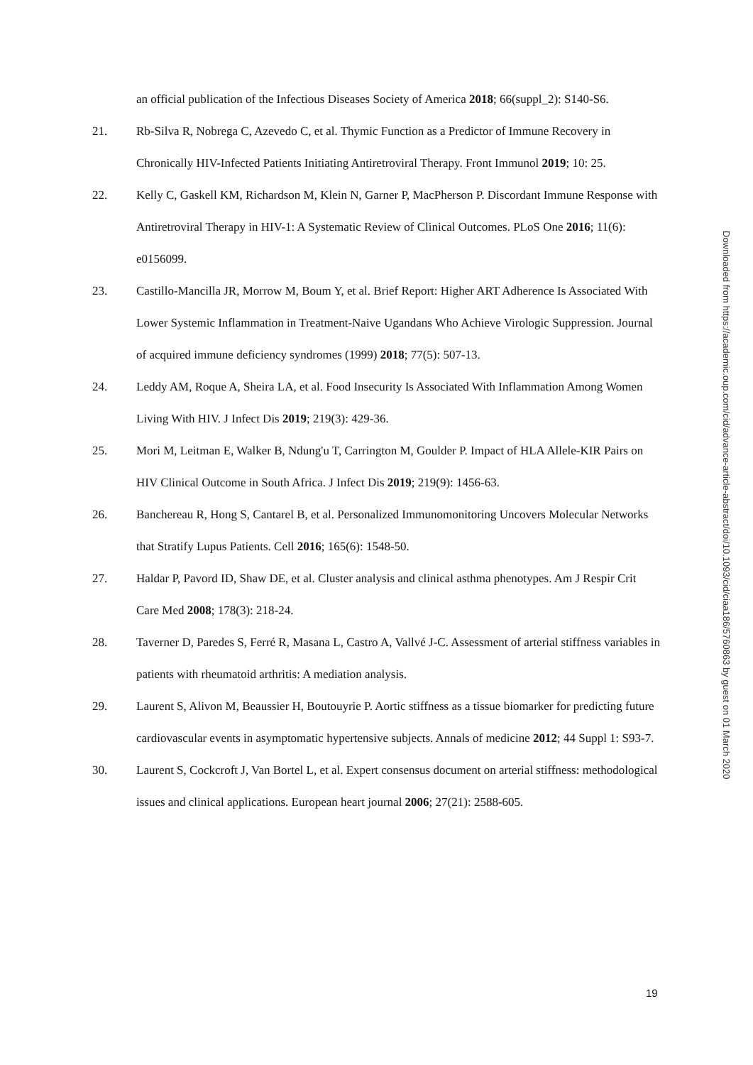an official publication of the Infectious Diseases Society of America 2018; 66(suppl_2): S140-S6.
21. Rb-Silva R, Nobrega C, Azevedo C, et al. Thymic Function as a Predictor of Immune Recovery in Chronically HIV-Infected Patients Initiating Antiretroviral Therapy. Front Immunol 2019; 10: 25.
22. Kelly C, Gaskell KM, Richardson M, Klein N, Garner P, MacPherson P. Discordant Immune Response with Antiretroviral Therapy in HIV-1: A Systematic Review of Clinical Outcomes. PLoS One 2016; 11(6): e0156099.
23. Castillo-Mancilla JR, Morrow M, Boum Y, et al. Brief Report: Higher ART Adherence Is Associated With Lower Systemic Inflammation in Treatment-Naive Ugandans Who Achieve Virologic Suppression. Journal of acquired immune deficiency syndromes (1999) 2018; 77(5): 507-13.
24. Leddy AM, Roque A, Sheira LA, et al. Food Insecurity Is Associated With Inflammation Among Women Living With HIV. J Infect Dis 2019; 219(3): 429-36.
25. Mori M, Leitman E, Walker B, Ndung'u T, Carrington M, Goulder P. Impact of HLA Allele-KIR Pairs on HIV Clinical Outcome in South Africa. J Infect Dis 2019; 219(9): 1456-63.
26. Banchereau R, Hong S, Cantarel B, et al. Personalized Immunomonitoring Uncovers Molecular Networks that Stratify Lupus Patients. Cell 2016; 165(6): 1548-50.
27. Haldar P, Pavord ID, Shaw DE, et al. Cluster analysis and clinical asthma phenotypes. Am J Respir Crit Care Med 2008; 178(3): 218-24.
28. Taverner D, Paredes S, Ferré R, Masana L, Castro A, Vallvé J-C. Assessment of arterial stiffness variables in patients with rheumatoid arthritis: A mediation analysis.
29. Laurent S, Alivon M, Beaussier H, Boutouyrie P. Aortic stiffness as a tissue biomarker for predicting future cardiovascular events in asymptomatic hypertensive subjects. Annals of medicine 2012; 44 Suppl 1: S93-7.
30. Laurent S, Cockcroft J, Van Bortel L, et al. Expert consensus document on arterial stiffness: methodological issues and clinical applications. European heart journal 2006; 27(21): 2588-605.
Downloaded from https://academic.oup.com/cid/advance-article-abstract/doi/10.1093/cid/ciaa186/5760863 by guest on 01 March 2020
19